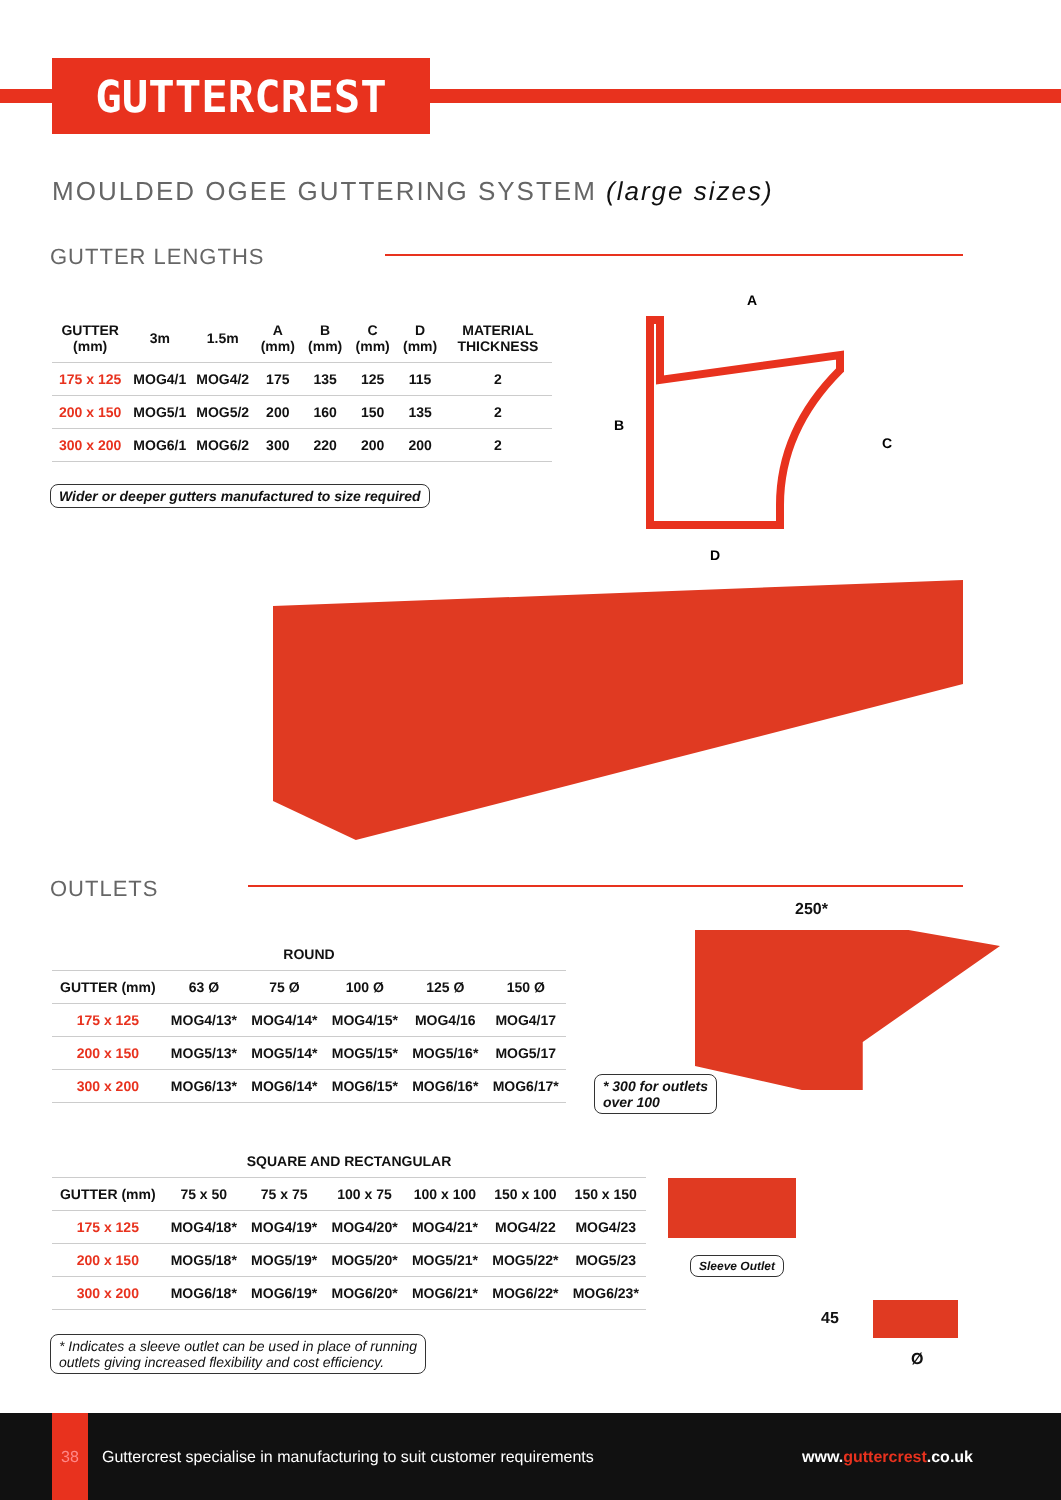GUTTERCREST
MOULDED OGEE GUTTERING SYSTEM (large sizes)
GUTTER LENGTHS
| GUTTER (mm) | 3m | 1.5m | A (mm) | B (mm) | C (mm) | D (mm) | MATERIAL THICKNESS |
| --- | --- | --- | --- | --- | --- | --- | --- |
| 175 x 125 | MOG4/1 | MOG4/2 | 175 | 135 | 125 | 115 | 2 |
| 200 x 150 | MOG5/1 | MOG5/2 | 200 | 160 | 150 | 135 | 2 |
| 300 x 200 | MOG6/1 | MOG6/2 | 300 | 220 | 200 | 200 | 2 |
Wider or deeper gutters manufactured to size required
A
B
C
D
OUTLETS
| ROUND | | | | | |
| --- | --- | --- | --- | --- | --- |
| GUTTER (mm) | 63 Ø | 75 Ø | 100 Ø | 125 Ø | 150 Ø |
| 175 x 125 | MOG4/13* | MOG4/14* | MOG4/15* | MOG4/16 | MOG4/17 |
| 200 x 150 | MOG5/13* | MOG5/14* | MOG5/15* | MOG5/16* | MOG5/17 |
| 300 x 200 | MOG6/13* | MOG6/14* | MOG6/15* | MOG6/16* | MOG6/17* |
250*
* 300 for outlets
over 100
| SQUARE AND RECTANGULAR | | | | | | |
| --- | --- | --- | --- | --- | --- | --- |
| GUTTER (mm) | 75 x 50 | 75 x 75 | 100 x 75 | 100 x 100 | 150 x 100 | 150 x 150 |
| 175 x 125 | MOG4/18* | MOG4/19* | MOG4/20* | MOG4/21* | MOG4/22 | MOG4/23 |
| 200 x 150 | MOG5/18* | MOG5/19* | MOG5/20* | MOG5/21* | MOG5/22* | MOG5/23 |
| 300 x 200 | MOG6/18* | MOG6/19* | MOG6/20* | MOG6/21* | MOG6/22* | MOG6/23* |
Sleeve Outlet
45
Ø
* Indicates a sleeve outlet can be used in place of running
outlets giving increased flexibility and cost efficiency.
38 Guttercrest specialise in manufacturing to suit customer requirements www.guttercrest.co.uk